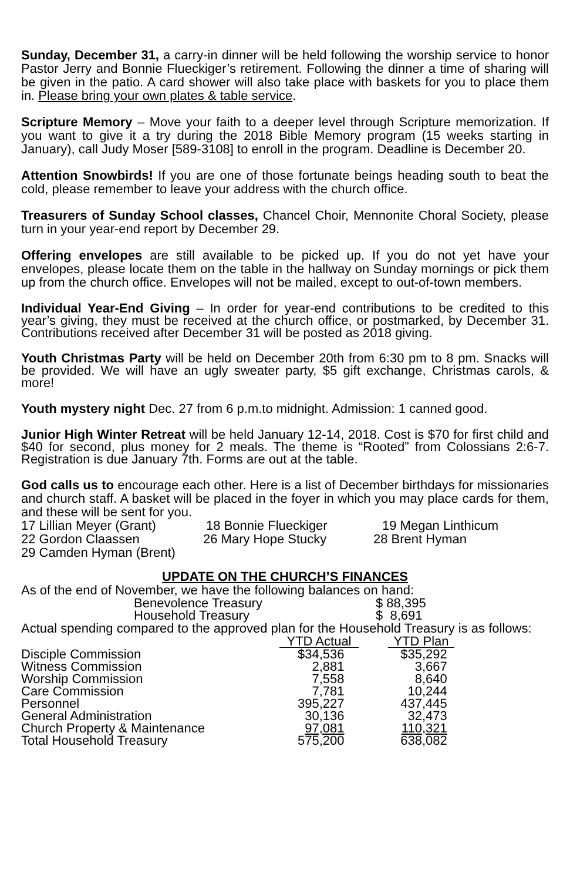Sunday, December 31, a carry-in dinner will be held following the worship service to honor Pastor Jerry and Bonnie Flueckiger’s retirement. Following the dinner a time of sharing will be given in the patio. A card shower will also take place with baskets for you to place them in. Please bring your own plates & table service.
Scripture Memory – Move your faith to a deeper level through Scripture memorization. If you want to give it a try during the 2018 Bible Memory program (15 weeks starting in January), call Judy Moser [589-3108] to enroll in the program. Deadline is December 20.
Attention Snowbirds! If you are one of those fortunate beings heading south to beat the cold, please remember to leave your address with the church office.
Treasurers of Sunday School classes, Chancel Choir, Mennonite Choral Society, please turn in your year-end report by December 29.
Offering envelopes are still available to be picked up. If you do not yet have your envelopes, please locate them on the table in the hallway on Sunday mornings or pick them up from the church office. Envelopes will not be mailed, except to out-of-town members.
Individual Year-End Giving – In order for year-end contributions to be credited to this year’s giving, they must be received at the church office, or postmarked, by December 31. Contributions received after December 31 will be posted as 2018 giving.
Youth Christmas Party will be held on December 20th from 6:30 pm to 8 pm. Snacks will be provided. We will have an ugly sweater party, $5 gift exchange, Christmas carols, & more!
Youth mystery night Dec. 27 from 6 p.m.to midnight. Admission: 1 canned good.
Junior High Winter Retreat will be held January 12-14, 2018. Cost is $70 for first child and $40 for second, plus money for 2 meals. The theme is “Rooted” from Colossians 2:6-7. Registration is due January 7th. Forms are out at the table.
God calls us to encourage each other. Here is a list of December birthdays for missionaries and church staff. A basket will be placed in the foyer in which you may place cards for them, and these will be sent for you.
17 Lillian Meyer (Grant) 18 Bonnie Flueckiger 19 Megan Linthicum
22 Gordon Claassen 26 Mary Hope Stucky 28 Brent Hyman
29 Camden Hyman (Brent)
UPDATE ON THE CHURCH’S FINANCES
As of the end of November, we have the following balances on hand:
| Benevolence Treasury | $ 88,395 |
| Household Treasury | $ 8,691 |
Actual spending compared to the approved plan for the Household Treasury is as follows:
| | YTD Actual | | YTD Plan |
| --- | --- | --- | --- |
| Disciple Commission | $34,536 | | $35,292 |
| Witness Commission | 2,881 | | 3,667 |
| Worship Commission | 7,558 | | 8,640 |
| Care Commission | 7,781 | | 10,244 |
| Personnel | 395,227 | | 437,445 |
| General Administration | 30,136 | | 32,473 |
| Church Property & Maintenance | 97,081 | | 110,321 |
| Total Household Treasury | 575,200 | | 638,082 |